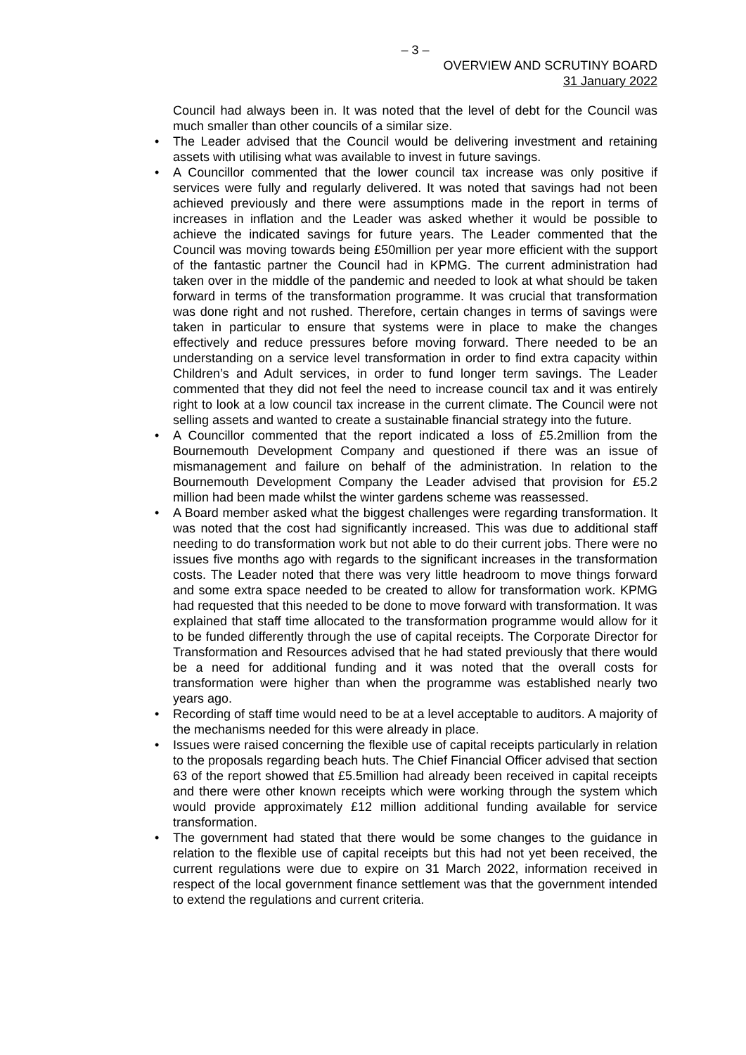– 3 –
OVERVIEW AND SCRUTINY BOARD
31 January 2022
Council had always been in. It was noted that the level of debt for the Council was much smaller than other councils of a similar size.
• The Leader advised that the Council would be delivering investment and retaining assets with utilising what was available to invest in future savings.
• A Councillor commented that the lower council tax increase was only positive if services were fully and regularly delivered. It was noted that savings had not been achieved previously and there were assumptions made in the report in terms of increases in inflation and the Leader was asked whether it would be possible to achieve the indicated savings for future years. The Leader commented that the Council was moving towards being £50million per year more efficient with the support of the fantastic partner the Council had in KPMG. The current administration had taken over in the middle of the pandemic and needed to look at what should be taken forward in terms of the transformation programme. It was crucial that transformation was done right and not rushed. Therefore, certain changes in terms of savings were taken in particular to ensure that systems were in place to make the changes effectively and reduce pressures before moving forward. There needed to be an understanding on a service level transformation in order to find extra capacity within Children’s and Adult services, in order to fund longer term savings. The Leader commented that they did not feel the need to increase council tax and it was entirely right to look at a low council tax increase in the current climate. The Council were not selling assets and wanted to create a sustainable financial strategy into the future.
• A Councillor commented that the report indicated a loss of £5.2million from the Bournemouth Development Company and questioned if there was an issue of mismanagement and failure on behalf of the administration. In relation to the Bournemouth Development Company the Leader advised that provision for £5.2 million had been made whilst the winter gardens scheme was reassessed.
• A Board member asked what the biggest challenges were regarding transformation. It was noted that the cost had significantly increased. This was due to additional staff needing to do transformation work but not able to do their current jobs. There were no issues five months ago with regards to the significant increases in the transformation costs. The Leader noted that there was very little headroom to move things forward and some extra space needed to be created to allow for transformation work. KPMG had requested that this needed to be done to move forward with transformation. It was explained that staff time allocated to the transformation programme would allow for it to be funded differently through the use of capital receipts. The Corporate Director for Transformation and Resources advised that he had stated previously that there would be a need for additional funding and it was noted that the overall costs for transformation were higher than when the programme was established nearly two years ago.
• Recording of staff time would need to be at a level acceptable to auditors. A majority of the mechanisms needed for this were already in place.
• Issues were raised concerning the flexible use of capital receipts particularly in relation to the proposals regarding beach huts. The Chief Financial Officer advised that section 63 of the report showed that £5.5million had already been received in capital receipts and there were other known receipts which were working through the system which would provide approximately £12 million additional funding available for service transformation.
• The government had stated that there would be some changes to the guidance in relation to the flexible use of capital receipts but this had not yet been received, the current regulations were due to expire on 31 March 2022, information received in respect of the local government finance settlement was that the government intended to extend the regulations and current criteria.